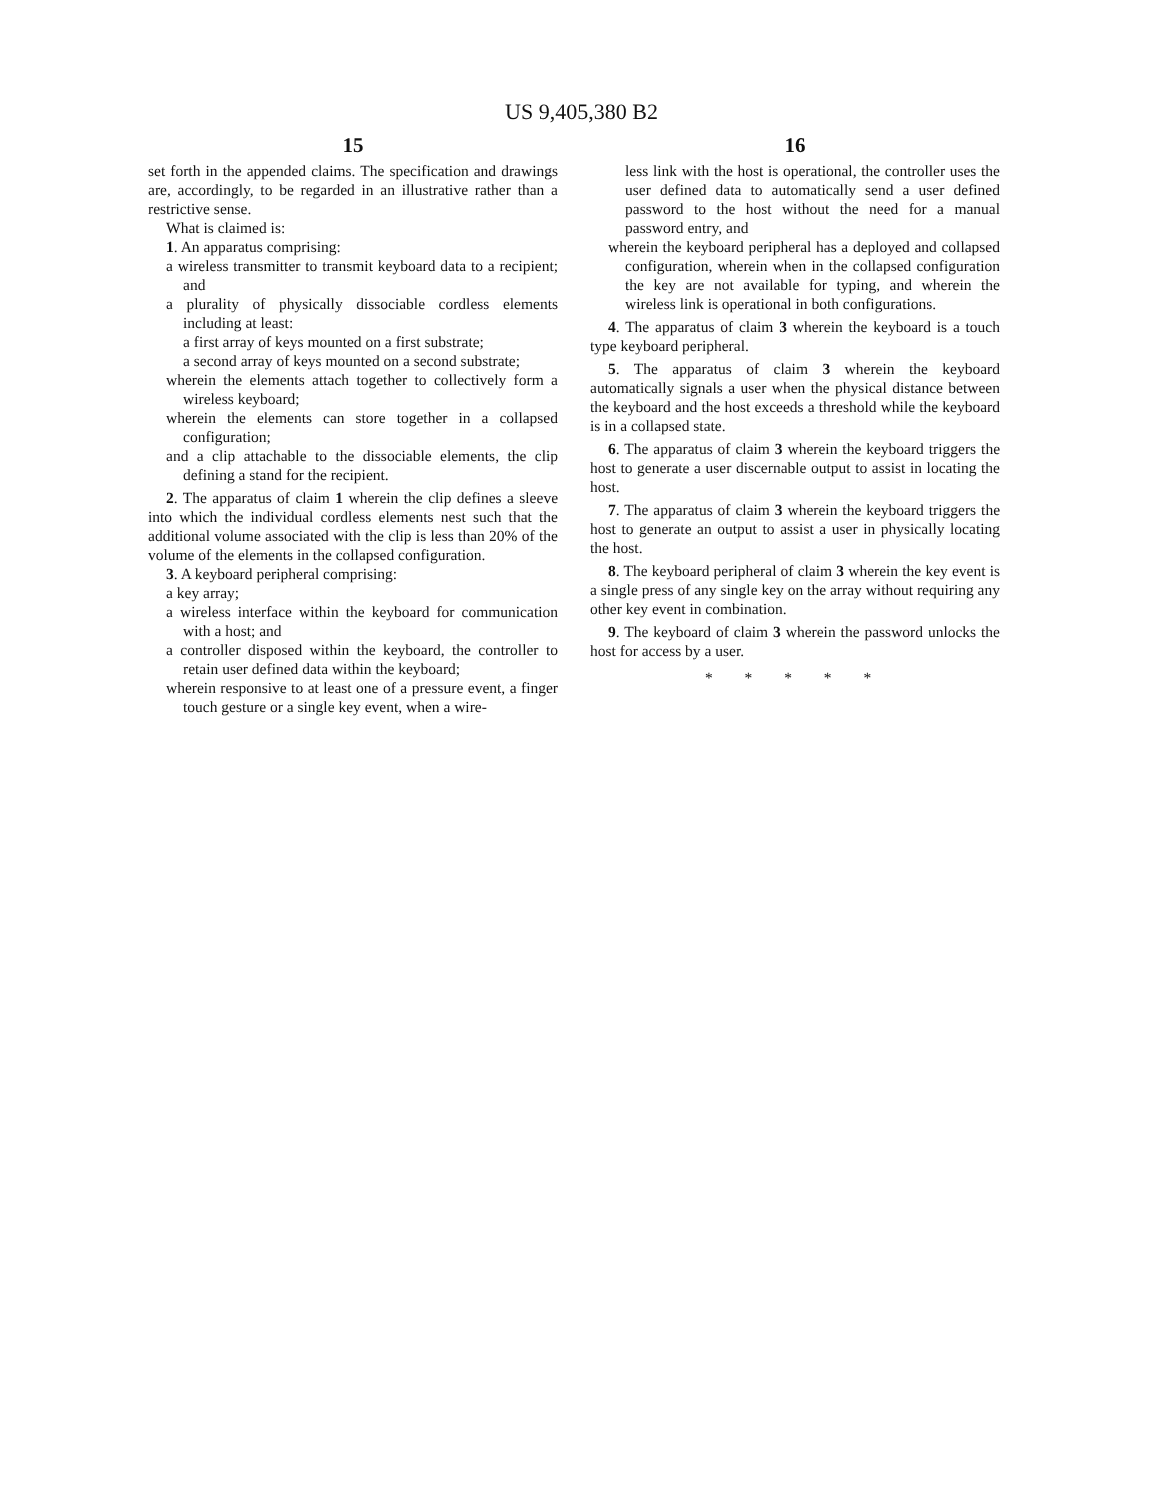US 9,405,380 B2
15
set forth in the appended claims. The specification and drawings are, accordingly, to be regarded in an illustrative rather than a restrictive sense.
What is claimed is:
1. An apparatus comprising:
a wireless transmitter to transmit keyboard data to a recipient; and
a plurality of physically dissociable cordless elements including at least:
a first array of keys mounted on a first substrate;
a second array of keys mounted on a second substrate;
wherein the elements attach together to collectively form a wireless keyboard;
wherein the elements can store together in a collapsed configuration;
and a clip attachable to the dissociable elements, the clip defining a stand for the recipient.
2. The apparatus of claim 1 wherein the clip defines a sleeve into which the individual cordless elements nest such that the additional volume associated with the clip is less than 20% of the volume of the elements in the collapsed configuration.
3. A keyboard peripheral comprising:
a key array;
a wireless interface within the keyboard for communication with a host; and
a controller disposed within the keyboard, the controller to retain user defined data within the keyboard;
wherein responsive to at least one of a pressure event, a finger touch gesture or a single key event, when a wire-
16
less link with the host is operational, the controller uses the user defined data to automatically send a user defined password to the host without the need for a manual password entry, and
wherein the keyboard peripheral has a deployed and collapsed configuration, wherein when in the collapsed configuration the key are not available for typing, and wherein the wireless link is operational in both configurations.
4. The apparatus of claim 3 wherein the keyboard is a touch type keyboard peripheral.
5. The apparatus of claim 3 wherein the keyboard automatically signals a user when the physical distance between the keyboard and the host exceeds a threshold while the keyboard is in a collapsed state.
6. The apparatus of claim 3 wherein the keyboard triggers the host to generate a user discernable output to assist in locating the host.
7. The apparatus of claim 3 wherein the keyboard triggers the host to generate an output to assist a user in physically locating the host.
8. The keyboard peripheral of claim 3 wherein the key event is a single press of any single key on the array without requiring any other key event in combination.
9. The keyboard of claim 3 wherein the password unlocks the host for access by a user.
* * * * *